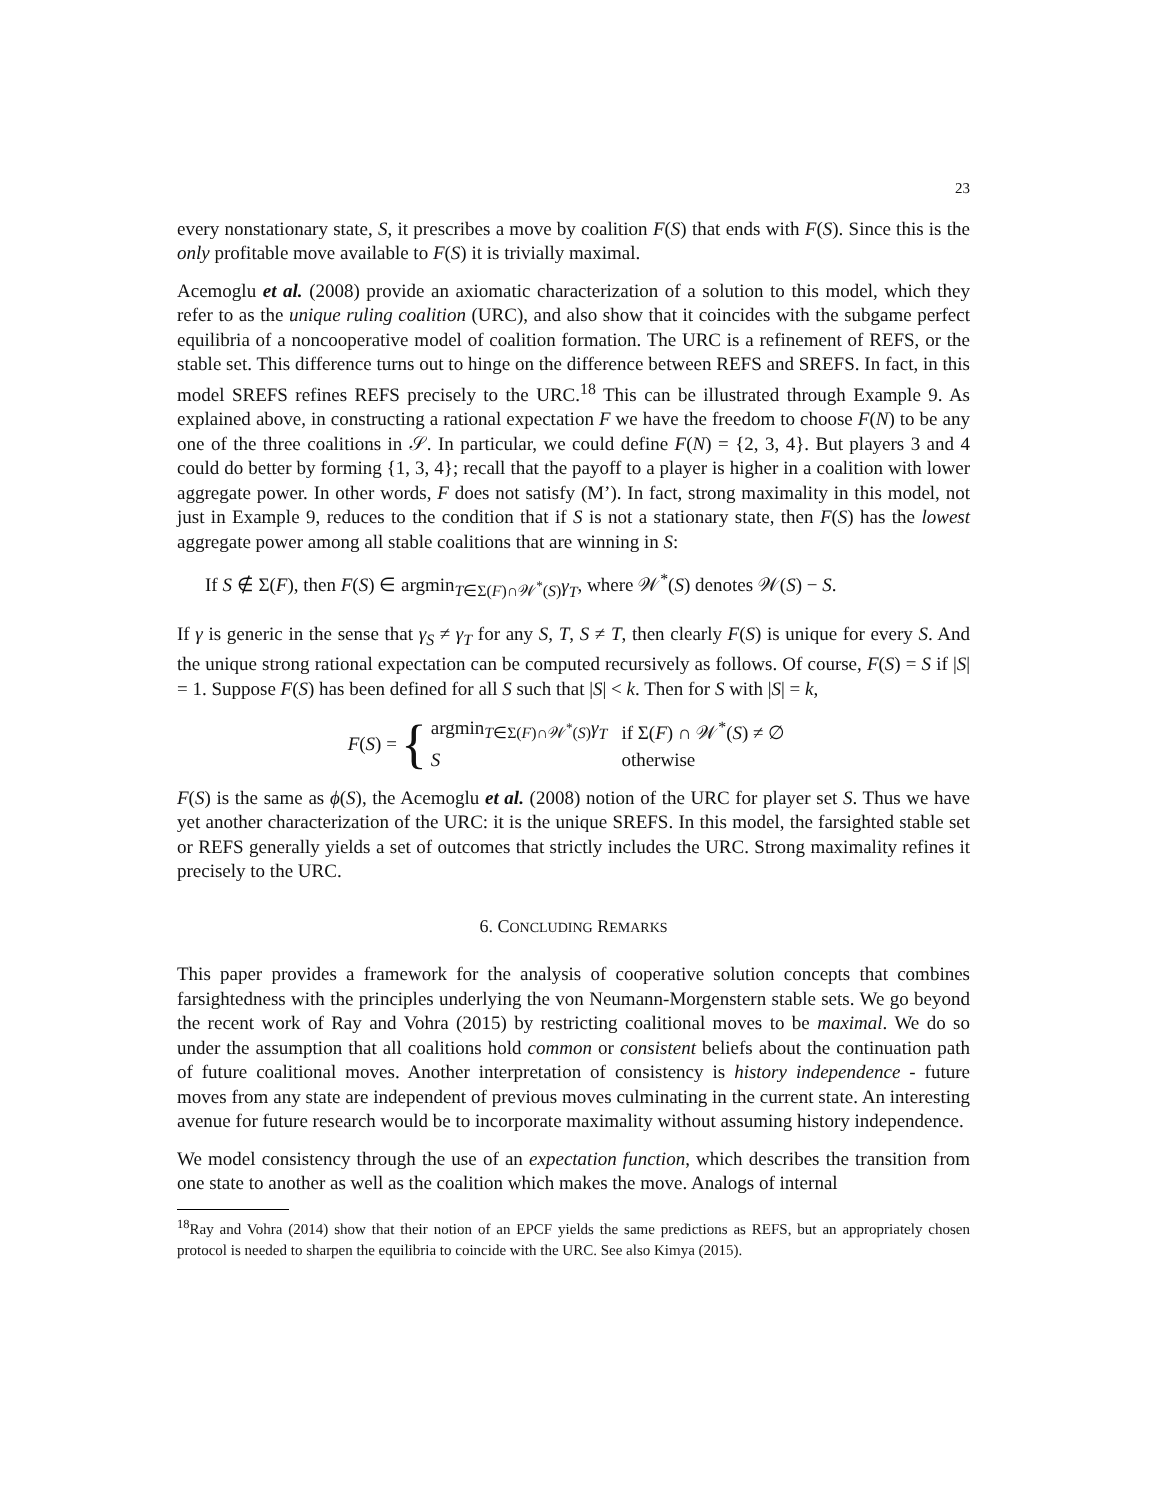23
every nonstationary state, S, it prescribes a move by coalition F(S) that ends with F(S). Since this is the only profitable move available to F(S) it is trivially maximal.
Acemoglu et al. (2008) provide an axiomatic characterization of a solution to this model, which they refer to as the unique ruling coalition (URC), and also show that it coincides with the subgame perfect equilibria of a noncooperative model of coalition formation. The URC is a refinement of REFS, or the stable set. This difference turns out to hinge on the difference between REFS and SREFS. In fact, in this model SREFS refines REFS precisely to the URC.<sup>18</sup> This can be illustrated through Example 9. As explained above, in constructing a rational expectation F we have the freedom to choose F(N) to be any one of the three coalitions in 𝒮. In particular, we could define F(N) = {2, 3, 4}. But players 3 and 4 could do better by forming {1, 3, 4}; recall that the payoff to a player is higher in a coalition with lower aggregate power. In other words, F does not satisfy (M’). In fact, strong maximality in this model, not just in Example 9, reduces to the condition that if S is not a stationary state, then F(S) has the lowest aggregate power among all stable coalitions that are winning in S:
If S ∉ Σ(F), then F(S) ∈ argmin<sub>T∈Σ(F)∩𝒲<sup>*</sup>(S)</sub>γ<sub>T</sub>, where 𝒲<sup>*</sup>(S) denotes 𝒲(S) − S.
If γ is generic in the sense that γ<sub>S</sub> ≠ γ<sub>T</sub> for any S, T, S ≠ T, then clearly F(S) is unique for every S. And the unique strong rational expectation can be computed recursively as follows. Of course, F(S) = S if |S| = 1. Suppose F(S) has been defined for all S such that |S| < k. Then for S with |S| = k,
F(S) = {
| argmin<sub>T∈Σ(F)∩𝒲<sup>*</sup>(S)</sub> γ<sub>T</sub> | if Σ( F ) ∩ 𝒲<sup>*</sup>( S ) ≠ ∅ |
| S | otherwise |
F(S) is the same as ϕ(S), the Acemoglu et al. (2008) notion of the URC for player set S. Thus we have yet another characterization of the URC: it is the unique SREFS. In this model, the farsighted stable set or REFS generally yields a set of outcomes that strictly includes the URC. Strong maximality refines it precisely to the URC.
6. CONCLUDING REMARKS
This paper provides a framework for the analysis of cooperative solution concepts that combines farsightedness with the principles underlying the von Neumann-Morgenstern stable sets. We go beyond the recent work of Ray and Vohra (2015) by restricting coalitional moves to be maximal. We do so under the assumption that all coalitions hold common or consistent beliefs about the continuation path of future coalitional moves. Another interpretation of consistency is history independence - future moves from any state are independent of previous moves culminating in the current state. An interesting avenue for future research would be to incorporate maximality without assuming history independence.
We model consistency through the use of an expectation function, which describes the transition from one state to another as well as the coalition which makes the move. Analogs of internal
<sup>18</sup> Ray and Vohra (2014) show that their notion of an EPCF yields the same predictions as REFS, but an appropriately chosen protocol is needed to sharpen the equilibria to coincide with the URC. See also Kimya (2015).